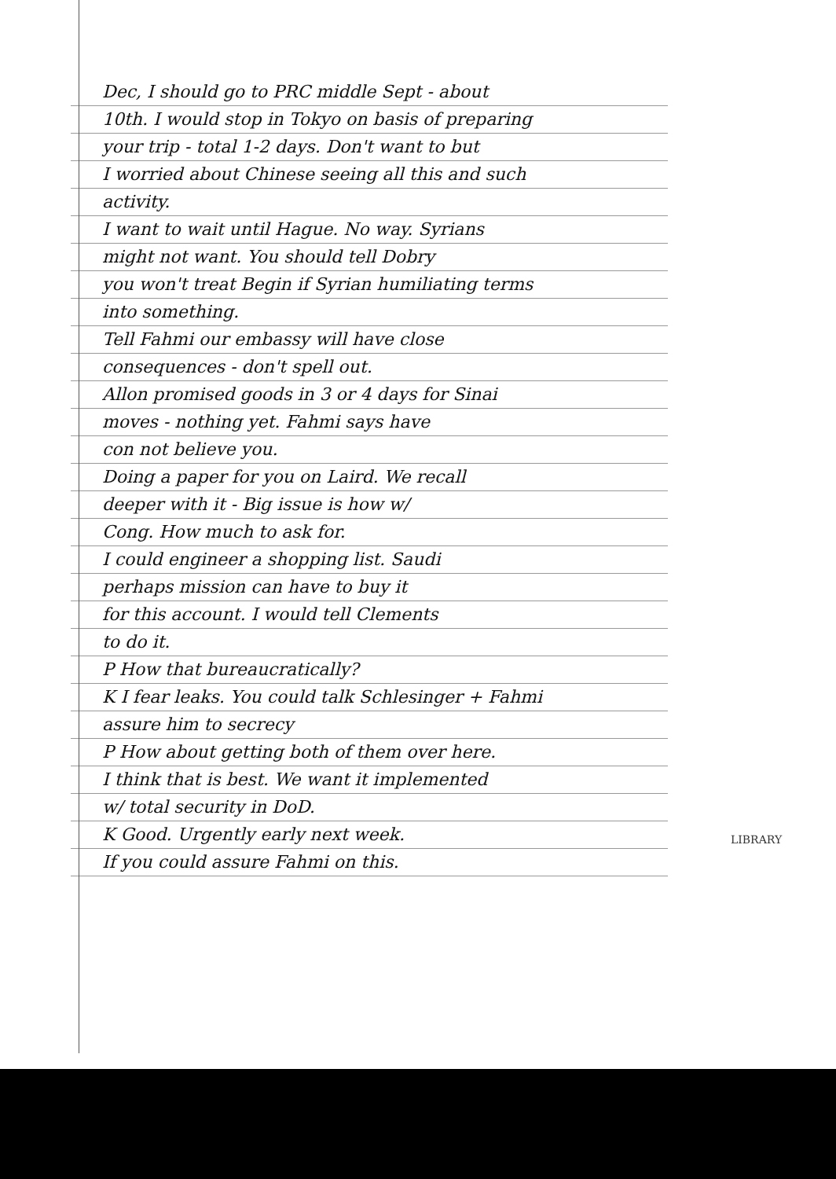Dec, I should go to PRC middle Sept - about
10th. I would stop in Tokyo on basis of preparing
your trip - total 1-2 days. Don't want to but
I worried about Chinese seeing all this and such
activity.
I want to wait until Hague. No way. Syrians
might not want. You should tell Dobry
you won't treat Begin if Syrian humiliating terms
into something.
Tell Fahmi our embassy will have close
consequences - don't spell out.
Allon promised goods in 3 or 4 days for Sinai
moves - nothing yet. Fahmi says have
con not believe you.
Doing a paper for you on Laird. We recall
deeper with it - Big issue is how w/
Cong. How much to ask for.
I could engineer a shopping list. Saudi
perhaps mission can have to buy it
for this account. I would tell Clements
to do it.
P How that bureaucratically?
K I fear leaks. You could talk Schlesinger + Fahmi
assure him to secrecy
P How about getting both of them over here.
I think that is best. We want it implemented
w/ total security in DoD.
K Good. Urgently early next week.
If you could assure Fahmi on this.
LIBRARY